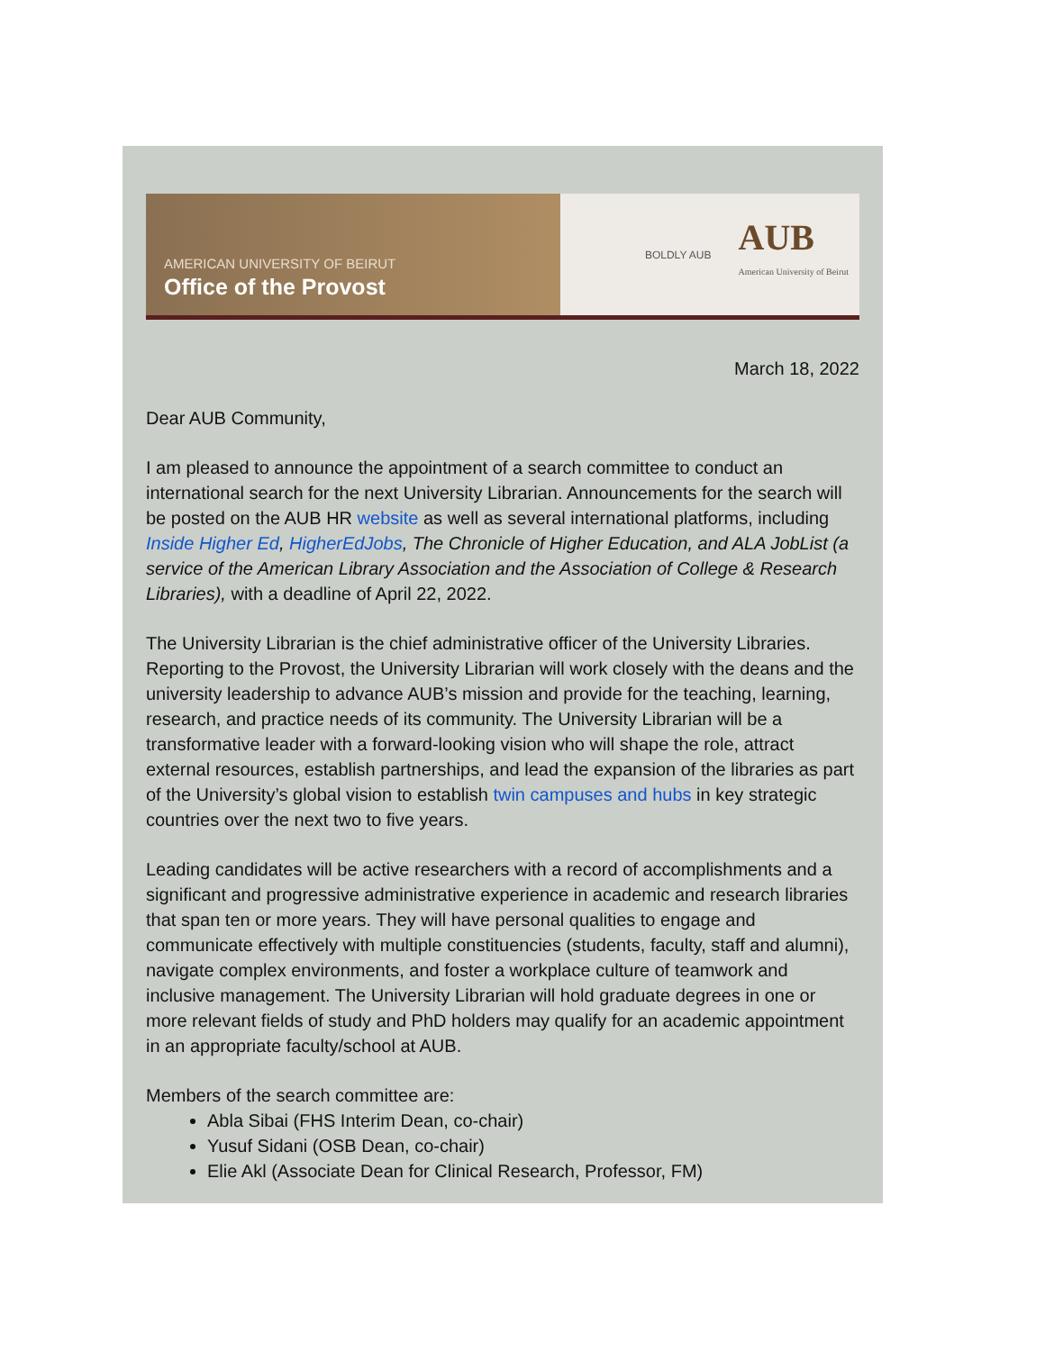AMERICAN UNIVERSITY OF BEIRUT
Office of the Provost
BOLDLY AUB AUB
American University of Beirut
March 18, 2022
Dear AUB Community,
I am pleased to announce the appointment of a search committee to conduct an international search for the next University Librarian. Announcements for the search will be posted on the AUB HR website as well as several international platforms, including Inside Higher Ed, HigherEdJobs, The Chronicle of Higher Education, and ALA JobList (a service of the American Library Association and the Association of College & Research Libraries), with a deadline of April 22, 2022.
The University Librarian is the chief administrative officer of the University Libraries. Reporting to the Provost, the University Librarian will work closely with the deans and the university leadership to advance AUB’s mission and provide for the teaching, learning, research, and practice needs of its community. The University Librarian will be a transformative leader with a forward-looking vision who will shape the role, attract external resources, establish partnerships, and lead the expansion of the libraries as part of the University’s global vision to establish twin campuses and hubs in key strategic countries over the next two to five years.
Leading candidates will be active researchers with a record of accomplishments and a significant and progressive administrative experience in academic and research libraries that span ten or more years. They will have personal qualities to engage and communicate effectively with multiple constituencies (students, faculty, staff and alumni), navigate complex environments, and foster a workplace culture of teamwork and inclusive management. The University Librarian will hold graduate degrees in one or more relevant fields of study and PhD holders may qualify for an academic appointment in an appropriate faculty/school at AUB.
Members of the search committee are:
Abla Sibai (FHS Interim Dean, co-chair)
Yusuf Sidani (OSB Dean, co-chair)
Elie Akl (Associate Dean for Clinical Research, Professor, FM)